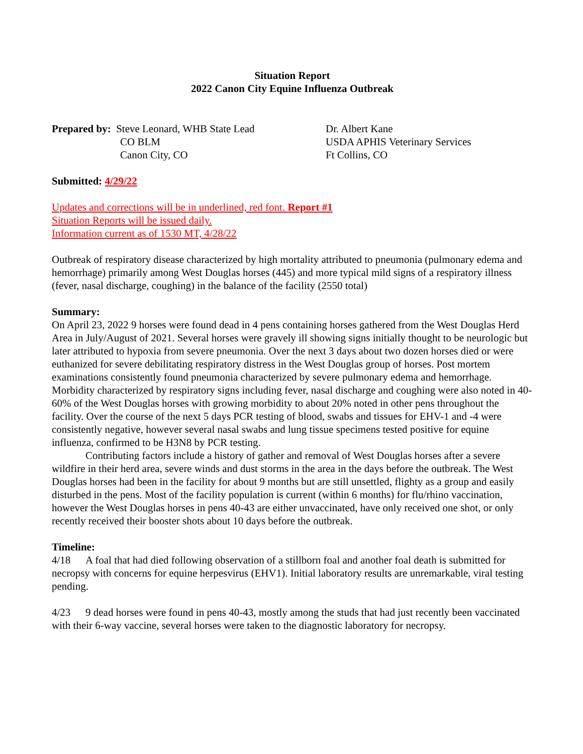Situation Report
2022 Canon City Equine Influenza Outbreak
Prepared by: Steve Leonard, WHB State Lead
CO BLM
Canon City, CO
Dr. Albert Kane
USDA APHIS Veterinary Services
Ft Collins, CO
Submitted: 4/29/22
Updates and corrections will be in underlined, red font. Report #1
Situation Reports will be issued daily.
Information current as of 1530 MT, 4/28/22
Outbreak of respiratory disease characterized by high mortality attributed to pneumonia (pulmonary edema and hemorrhage) primarily among West Douglas horses (445) and more typical mild signs of a respiratory illness (fever, nasal discharge, coughing) in the balance of the facility (2550 total)
Summary:
On April 23, 2022 9 horses were found dead in 4 pens containing horses gathered from the West Douglas Herd Area in July/August of 2021. Several horses were gravely ill showing signs initially thought to be neurologic but later attributed to hypoxia from severe pneumonia. Over the next 3 days about two dozen horses died or were euthanized for severe debilitating respiratory distress in the West Douglas group of horses. Post mortem examinations consistently found pneumonia characterized by severe pulmonary edema and hemorrhage. Morbidity characterized by respiratory signs including fever, nasal discharge and coughing were also noted in 40-60% of the West Douglas horses with growing morbidity to about 20% noted in other pens throughout the facility. Over the course of the next 5 days PCR testing of blood, swabs and tissues for EHV-1 and -4 were consistently negative, however several nasal swabs and lung tissue specimens tested positive for equine influenza, confirmed to be H3N8 by PCR testing.
Contributing factors include a history of gather and removal of West Douglas horses after a severe wildfire in their herd area, severe winds and dust storms in the area in the days before the outbreak. The West Douglas horses had been in the facility for about 9 months but are still unsettled, flighty as a group and easily disturbed in the pens. Most of the facility population is current (within 6 months) for flu/rhino vaccination, however the West Douglas horses in pens 40-43 are either unvaccinated, have only received one shot, or only recently received their booster shots about 10 days before the outbreak.
Timeline:
4/18 A foal that had died following observation of a stillborn foal and another foal death is submitted for necropsy with concerns for equine herpesvirus (EHV1). Initial laboratory results are unremarkable, viral testing pending.
4/23 9 dead horses were found in pens 40-43, mostly among the studs that had just recently been vaccinated with their 6-way vaccine, several horses were taken to the diagnostic laboratory for necropsy.